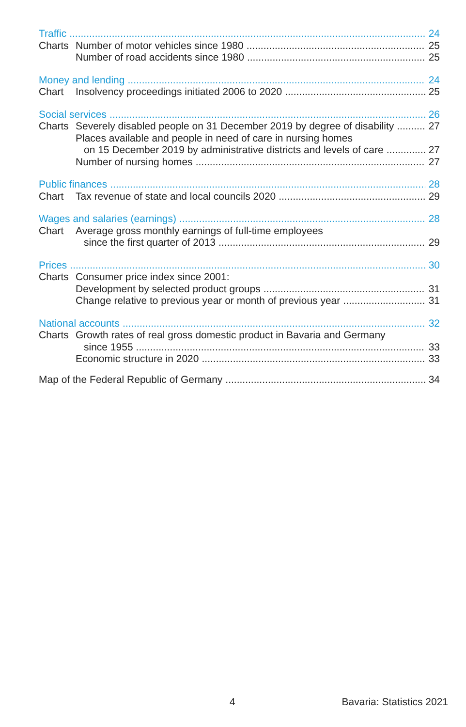Traffic 24
Charts Number of motor vehicles since 1980 25
Number of road accidents since 1980 25
Money and lending 24
Chart Insolvency proceedings initiated 2006 to 2020 25
Social services 26
Charts Severely disabled people on 31 December 2019 by degree of disability 27
Places available and people in need of care in nursing homes
on 15 December 2019 by administrative districts and levels of care 27
Number of nursing homes 27
Public finances 28
Chart Tax revenue of state and local councils 2020 29
Wages and salaries (earnings) 28
Chart Average gross monthly earnings of full-time employees
since the first quarter of 2013 29
Prices 30
Charts Consumer price index since 2001:
Development by selected product groups 31
Change relative to previous year or month of previous year 31
National accounts 32
Charts Growth rates of real gross domestic product in Bavaria and Germany
since 1955 33
Economic structure in 2020 33
Map of the Federal Republic of Germany 34
4 Bavaria: Statistics 2021